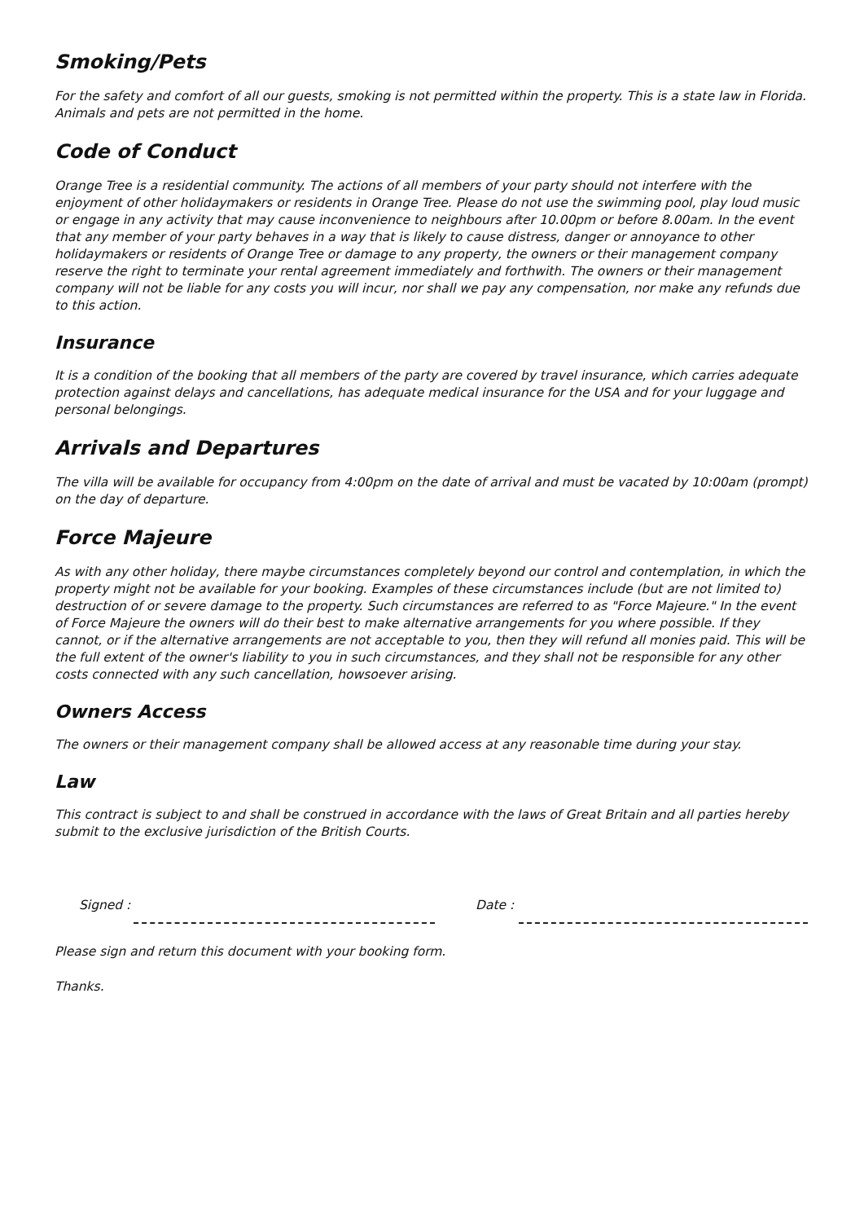Smoking/Pets
For the safety and comfort of all our guests, smoking is not permitted within the property. This is a state law in Florida. Animals and pets are not permitted in the home.
Code of Conduct
Orange Tree is a residential community. The actions of all members of your party should not interfere with the enjoyment of other holidaymakers or residents in Orange Tree. Please do not use the swimming pool, play loud music or engage in any activity that may cause inconvenience to neighbours after 10.00pm or before 8.00am. In the event that any member of your party behaves in a way that is likely to cause distress, danger or annoyance to other holidaymakers or residents of Orange Tree or damage to any property, the owners or their management company reserve the right to terminate your rental agreement immediately and forthwith. The owners or their management company will not be liable for any costs you will incur, nor shall we pay any compensation, nor make any refunds due to this action.
Insurance
It is a condition of the booking that all members of the party are covered by travel insurance, which carries adequate protection against delays and cancellations, has adequate medical insurance for the USA and for your luggage and personal belongings.
Arrivals and Departures
The villa will be available for occupancy from 4:00pm on the date of arrival and must be vacated by 10:00am (prompt) on the day of departure.
Force Majeure
As with any other holiday, there maybe circumstances completely beyond our control and contemplation, in which the property might not be available for your booking. Examples of these circumstances include (but are not limited to) destruction of or severe damage to the property. Such circumstances are referred to as "Force Majeure." In the event of Force Majeure the owners will do their best to make alternative arrangements for you where possible. If they cannot, or if the alternative arrangements are not acceptable to you, then they will refund all monies paid. This will be the full extent of the owner's liability to you in such circumstances, and they shall not be responsible for any other costs connected with any such cancellation, howsoever arising.
Owners Access
The owners or their management company shall be allowed access at any reasonable time during your stay.
Law
This contract is subject to and shall be construed in accordance with the laws of Great Britain and all parties hereby submit to the exclusive jurisdiction of the British Courts.
Signed : Date :
Please sign and return this document with your booking form.
Thanks.